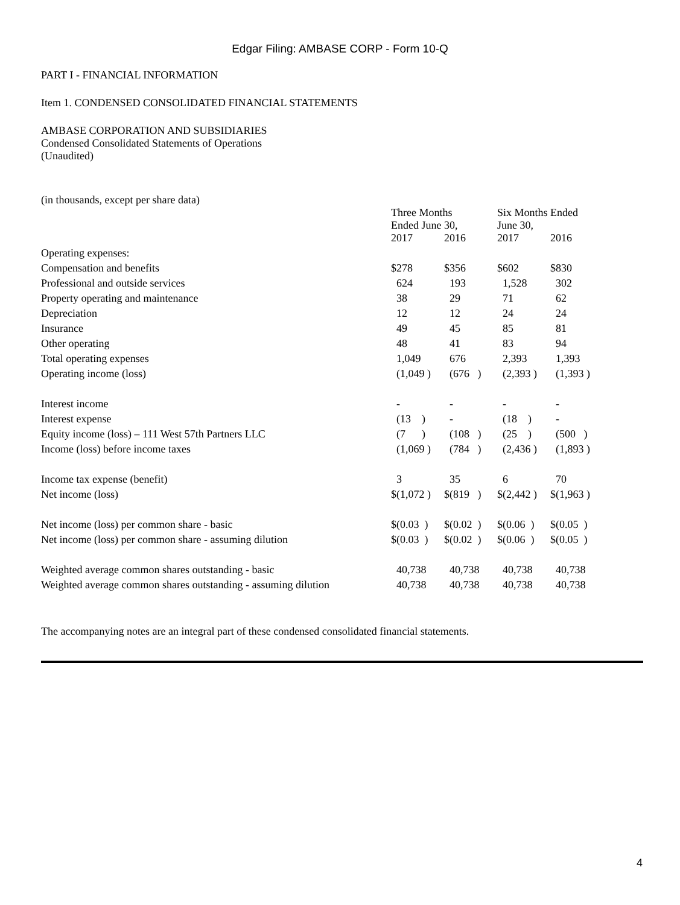Edgar Filing: AMBASE CORP - Form 10-Q
PART I - FINANCIAL INFORMATION
Item 1. CONDENSED CONSOLIDATED FINANCIAL STATEMENTS
AMBASE CORPORATION AND SUBSIDIARIES
Condensed Consolidated Statements of Operations
(Unaudited)
(in thousands, except per share data)
| | Three Months Ended June 30, | | Six Months Ended June 30, | |
| | 2017 | 2016 | 2017 | 2016 |
| Operating expenses: | | | | |
| Compensation and benefits | $278 | $356 | $602 | $830 |
| Professional and outside services | 624 | 193 | 1,528 | 302 |
| Property operating and maintenance | 38 | 29 | 71 | 62 |
| Depreciation | 12 | 12 | 24 | 24 |
| Insurance | 49 | 45 | 85 | 81 |
| Other operating | 48 | 41 | 83 | 94 |
| Total operating expenses | 1,049 | 676 | 2,393 | 1,393 |
| Operating income (loss) | (1,049 ) | (676 ) | (2,393 ) | (1,393 ) |
| Interest income | - | - | - | - |
| Interest expense | (13 ) | - | (18 ) | - |
| Equity income (loss) – 111 West 57th Partners LLC | (7 ) | (108 ) | (25 ) | (500 ) |
| Income (loss) before income taxes | (1,069 ) | (784 ) | (2,436 ) | (1,893 ) |
| Income tax expense (benefit) | 3 | 35 | 6 | 70 |
| Net income (loss) | $(1,072 ) | $(819 ) | $(2,442 ) | $(1,963 ) |
| Net income (loss) per common share - basic | $(0.03 ) | $(0.02 ) | $(0.06 ) | $(0.05 ) |
| Net income (loss) per common share - assuming dilution | $(0.03 ) | $(0.02 ) | $(0.06 ) | $(0.05 ) |
| Weighted average common shares outstanding - basic | 40,738 | 40,738 | 40,738 | 40,738 |
| Weighted average common shares outstanding - assuming dilution | 40,738 | 40,738 | 40,738 | 40,738 |
The accompanying notes are an integral part of these condensed consolidated financial statements.
4